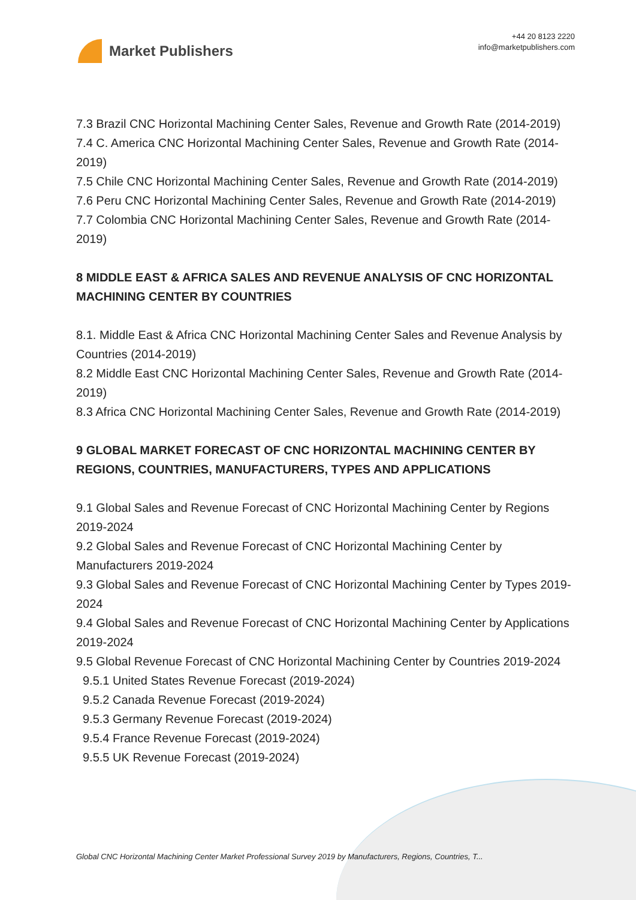Market Publishers
+44 20 8123 2220
info@marketpublishers.com
7.3 Brazil CNC Horizontal Machining Center Sales, Revenue and Growth Rate (2014-2019)
7.4 C. America CNC Horizontal Machining Center Sales, Revenue and Growth Rate (2014-2019)
7.5 Chile CNC Horizontal Machining Center Sales, Revenue and Growth Rate (2014-2019)
7.6 Peru CNC Horizontal Machining Center Sales, Revenue and Growth Rate (2014-2019)
7.7 Colombia CNC Horizontal Machining Center Sales, Revenue and Growth Rate (2014-2019)
8 MIDDLE EAST & AFRICA SALES AND REVENUE ANALYSIS OF CNC HORIZONTAL MACHINING CENTER BY COUNTRIES
8.1. Middle East & Africa CNC Horizontal Machining Center Sales and Revenue Analysis by Countries (2014-2019)
8.2 Middle East CNC Horizontal Machining Center Sales, Revenue and Growth Rate (2014-2019)
8.3 Africa CNC Horizontal Machining Center Sales, Revenue and Growth Rate (2014-2019)
9 GLOBAL MARKET FORECAST OF CNC HORIZONTAL MACHINING CENTER BY REGIONS, COUNTRIES, MANUFACTURERS, TYPES AND APPLICATIONS
9.1 Global Sales and Revenue Forecast of CNC Horizontal Machining Center by Regions 2019-2024
9.2 Global Sales and Revenue Forecast of CNC Horizontal Machining Center by Manufacturers 2019-2024
9.3 Global Sales and Revenue Forecast of CNC Horizontal Machining Center by Types 2019-2024
9.4 Global Sales and Revenue Forecast of CNC Horizontal Machining Center by Applications 2019-2024
9.5 Global Revenue Forecast of CNC Horizontal Machining Center by Countries 2019-2024
9.5.1 United States Revenue Forecast (2019-2024)
9.5.2 Canada Revenue Forecast (2019-2024)
9.5.3 Germany Revenue Forecast (2019-2024)
9.5.4 France Revenue Forecast (2019-2024)
9.5.5 UK Revenue Forecast (2019-2024)
Global CNC Horizontal Machining Center Market Professional Survey 2019 by Manufacturers, Regions, Countries, T...